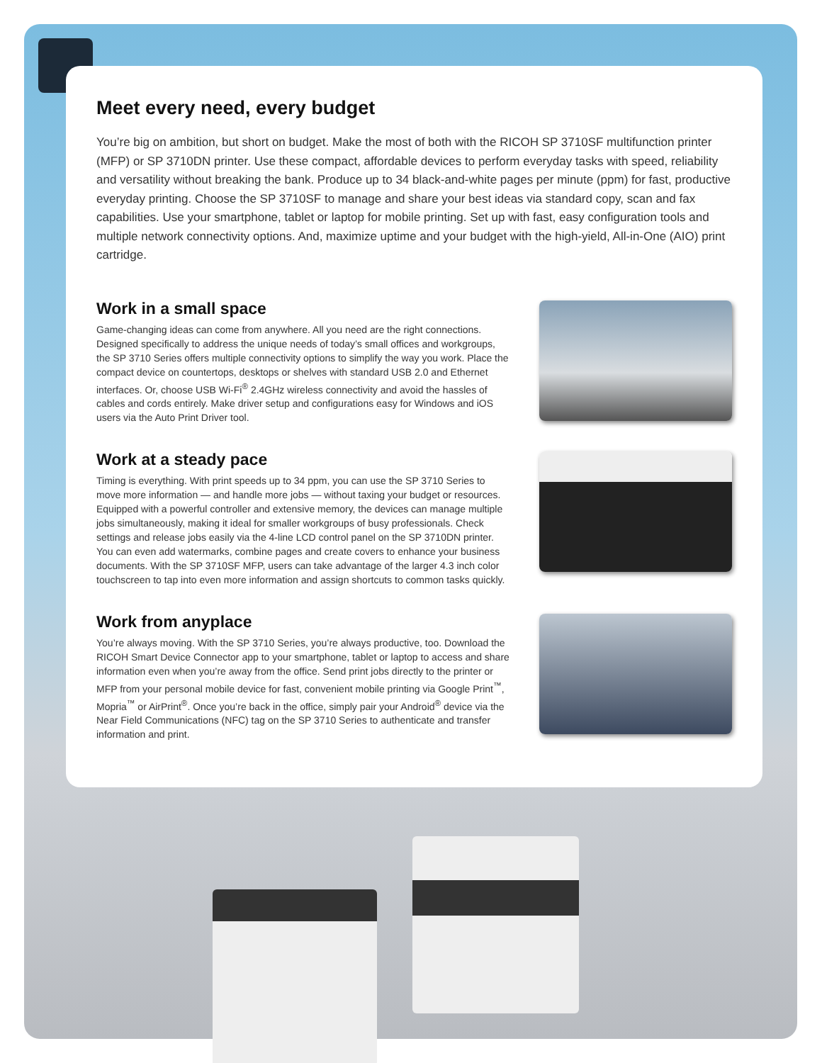Meet every need, every budget
You’re big on ambition, but short on budget. Make the most of both with the RICOH SP 3710SF multifunction printer (MFP) or SP 3710DN printer. Use these compact, affordable devices to perform everyday tasks with speed, reliability and versatility without breaking the bank. Produce up to 34 black-and-white pages per minute (ppm) for fast, productive everyday printing. Choose the SP 3710SF to manage and share your best ideas via standard copy, scan and fax capabilities. Use your smartphone, tablet or laptop for mobile printing. Set up with fast, easy configuration tools and multiple network connectivity options. And, maximize uptime and your budget with the high-yield, All-in-One (AIO) print cartridge.
Work in a small space
Game-changing ideas can come from anywhere. All you need are the right connections. Designed specifically to address the unique needs of today’s small offices and workgroups, the SP 3710 Series offers multiple connectivity options to simplify the way you work. Place the compact device on countertops, desktops or shelves with standard USB 2.0 and Ethernet interfaces. Or, choose USB Wi-Fi<sup>®</sup> 2.4GHz wireless connectivity and avoid the hassles of cables and cords entirely. Make driver setup and configurations easy for Windows and iOS users via the Auto Print Driver tool.
Work at a steady pace
Timing is everything. With print speeds up to 34 ppm, you can use the SP 3710 Series to move more information — and handle more jobs — without taxing your budget or resources. Equipped with a powerful controller and extensive memory, the devices can manage multiple jobs simultaneously, making it ideal for smaller workgroups of busy professionals. Check settings and release jobs easily via the 4-line LCD control panel on the SP 3710DN printer. You can even add watermarks, combine pages and create covers to enhance your business documents. With the SP 3710SF MFP, users can take advantage of the larger 4.3 inch color touchscreen to tap into even more information and assign shortcuts to common tasks quickly.
Work from anyplace
You’re always moving. With the SP 3710 Series, you’re always productive, too. Download the RICOH Smart Device Connector app to your smartphone, tablet or laptop to access and share information even when you’re away from the office. Send print jobs directly to the printer or MFP from your personal mobile device for fast, convenient mobile printing via Google Print<sup>™</sup>, Mopria<sup>™</sup> or AirPrint<sup>®</sup>. Once you’re back in the office, simply pair your Android<sup>®</sup> device via the Near Field Communications (NFC) tag on the SP 3710 Series to authenticate and transfer information and print.